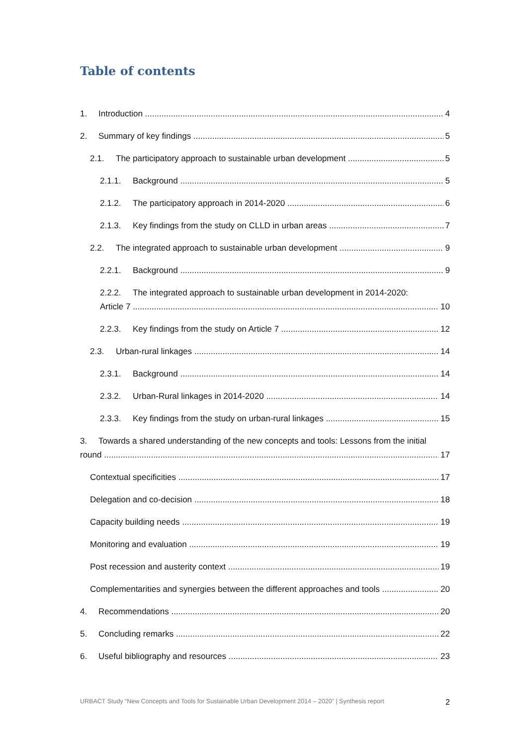Table of contents
1. Introduction 4
2. Summary of key findings 5
2.1. The participatory approach to sustainable urban development 5
2.1.1. Background 5
2.1.2. The participatory approach in 2014-2020 6
2.1.3. Key findings from the study on CLLD in urban areas 7
2.2. The integrated approach to sustainable urban development 9
2.2.1. Background 9
2.2.2. The integrated approach to sustainable urban development in 2014-2020:
Article 7 10
2.2.3. Key findings from the study on Article 7 12
2.3. Urban-rural linkages 14
2.3.1. Background 14
2.3.2. Urban-Rural linkages in 2014-2020 14
2.3.3. Key findings from the study on urban-rural linkages 15
3. Towards a shared understanding of the new concepts and tools: Lessons from the initial
round 17
Contextual specificities 17
Delegation and co-decision 18
Capacity building needs 19
Monitoring and evaluation 19
Post recession and austerity context 19
Complementarities and synergies between the different approaches and tools 20
4. Recommendations 20
5. Concluding remarks 22
6. Useful bibliography and resources 23
URBACT Study “New Concepts and Tools for Sustainable Urban Development 2014 – 2020” | Synthesis report 2